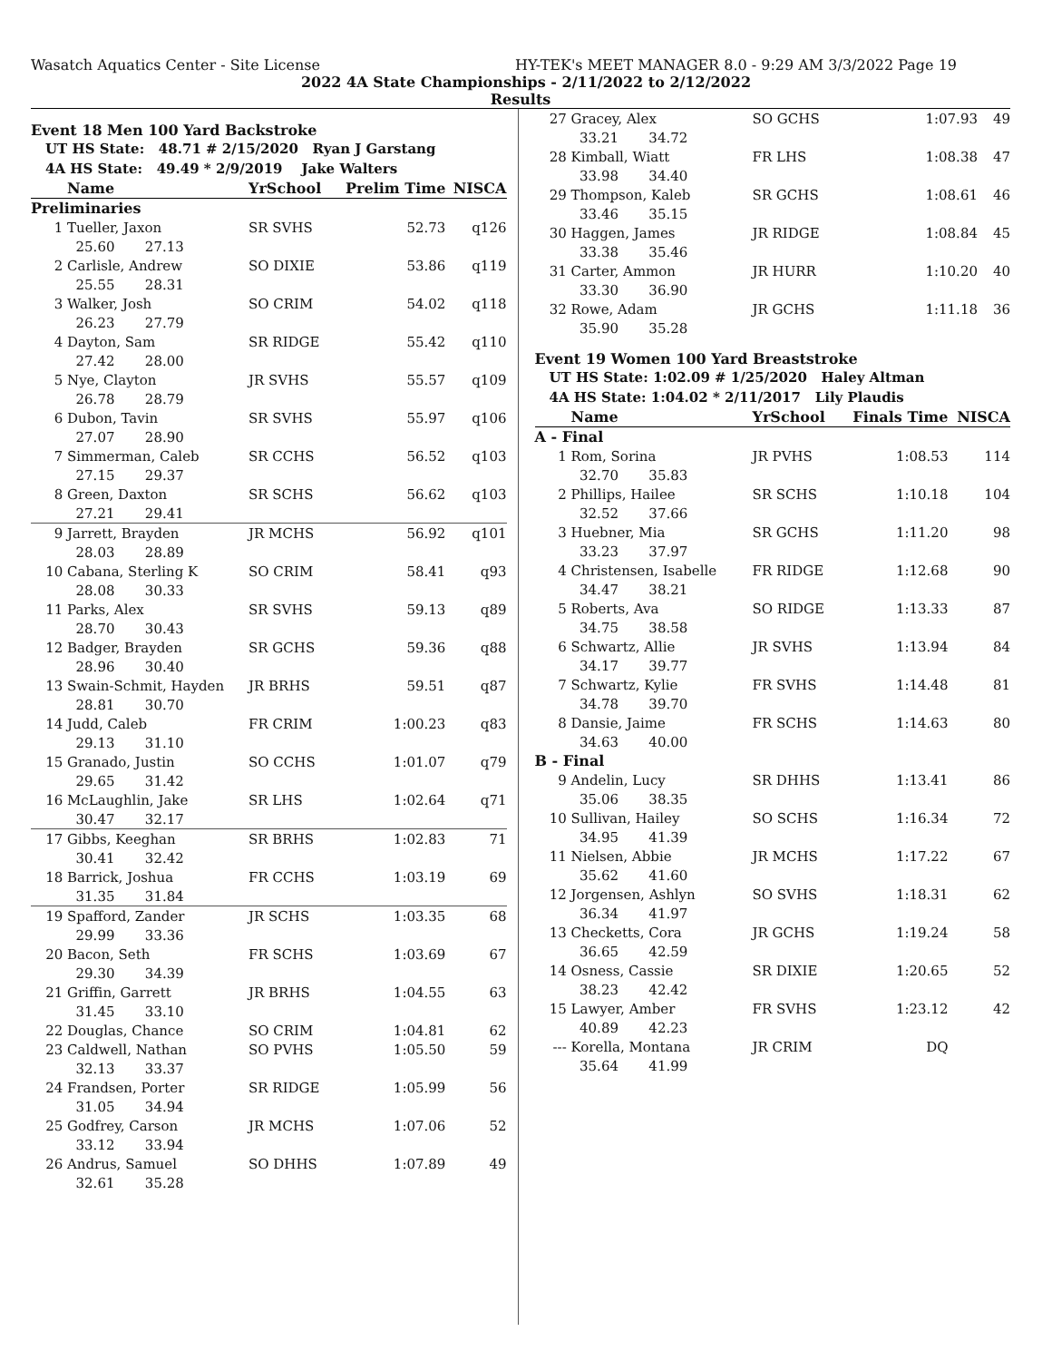Wasatch Aquatics Center - Site License HY-TEK's MEET MANAGER 8.0 - 9:29 AM 3/3/2022 Page 19
2022 4A State Championships - 2/11/2022 to 2/12/2022
Results
Event 18 Men 100 Yard Backstroke
UT HS State: 48.71 # 2/15/2020 Ryan J Garstang
4A HS State: 49.49 * 2/9/2019 Jake Walters
| | Name | YrSchool | Prelim Time | NISCA |
| --- | --- | --- | --- | --- |
| Preliminaries | | | | |
| 1 | Tueller, Jaxon | SR SVHS | 52.73 | q126 |
| | 25.60 27.13 | | | |
| 2 | Carlisle, Andrew | SO DIXIE | 53.86 | q119 |
| | 25.55 28.31 | | | |
| 3 | Walker, Josh | SO CRIM | 54.02 | q118 |
| | 26.23 27.79 | | | |
| 4 | Dayton, Sam | SR RIDGE | 55.42 | q110 |
| | 27.42 28.00 | | | |
| 5 | Nye, Clayton | JR SVHS | 55.57 | q109 |
| | 26.78 28.79 | | | |
| 6 | Dubon, Tavin | SR SVHS | 55.97 | q106 |
| | 27.07 28.90 | | | |
| 7 | Simmerman, Caleb | SR CCHS | 56.52 | q103 |
| | 27.15 29.37 | | | |
| 8 | Green, Daxton | SR SCHS | 56.62 | q103 |
| | 27.21 29.41 | | | |
| 9 | Jarrett, Brayden | JR MCHS | 56.92 | q101 |
| | 28.03 28.89 | | | |
| 10 | Cabana, Sterling K | SO CRIM | 58.41 | q93 |
| | 28.08 30.33 | | | |
| 11 | Parks, Alex | SR SVHS | 59.13 | q89 |
| | 28.70 30.43 | | | |
| 12 | Badger, Brayden | SR GCHS | 59.36 | q88 |
| | 28.96 30.40 | | | |
| 13 | Swain-Schmit, Hayden | JR BRHS | 59.51 | q87 |
| | 28.81 30.70 | | | |
| 14 | Judd, Caleb | FR CRIM | 1:00.23 | q83 |
| | 29.13 31.10 | | | |
| 15 | Granado, Justin | SO CCHS | 1:01.07 | q79 |
| | 29.65 31.42 | | | |
| 16 | McLaughlin, Jake | SR LHS | 1:02.64 | q71 |
| | 30.47 32.17 | | | |
| 17 | Gibbs, Keeghan | SR BRHS | 1:02.83 | 71 |
| | 30.41 32.42 | | | |
| 18 | Barrick, Joshua | FR CCHS | 1:03.19 | 69 |
| | 31.35 31.84 | | | |
| 19 | Spafford, Zander | JR SCHS | 1:03.35 | 68 |
| | 29.99 33.36 | | | |
| 20 | Bacon, Seth | FR SCHS | 1:03.69 | 67 |
| | 29.30 34.39 | | | |
| 21 | Griffin, Garrett | JR BRHS | 1:04.55 | 63 |
| | 31.45 33.10 | | | |
| 22 | Douglas, Chance | SO CRIM | 1:04.81 | 62 |
| 23 | Caldwell, Nathan | SO PVHS | 1:05.50 | 59 |
| | 32.13 33.37 | | | |
| 24 | Frandsen, Porter | SR RIDGE | 1:05.99 | 56 |
| | 31.05 34.94 | | | |
| 25 | Godfrey, Carson | JR MCHS | 1:07.06 | 52 |
| | 33.12 33.94 | | | |
| 26 | Andrus, Samuel | SO DHHS | 1:07.89 | 49 |
| | 32.61 35.28 | | | |
| 27 | Gracey, Alex | SO GCHS | 1:07.93 | 49 |
| | 33.21 34.72 | | | |
| 28 | Kimball, Wiatt | FR LHS | 1:08.38 | 47 |
| | 33.98 34.40 | | | |
| 29 | Thompson, Kaleb | SR GCHS | 1:08.61 | 46 |
| | 33.46 35.15 | | | |
| 30 | Haggen, James | JR RIDGE | 1:08.84 | 45 |
| | 33.38 35.46 | | | |
| 31 | Carter, Ammon | JR HURR | 1:10.20 | 40 |
| | 33.30 36.90 | | | |
| 32 | Rowe, Adam | JR GCHS | 1:11.18 | 36 |
| | 35.90 35.28 | | | |
Event 19 Women 100 Yard Breaststroke
UT HS State: 1:02.09 # 1/25/2020 Haley Altman
4A HS State: 1:04.02 * 2/11/2017 Lily Plaudis
| | Name | YrSchool | Finals Time | NISCA |
| --- | --- | --- | --- | --- |
| A - Final | | | | |
| 1 | Rom, Sorina | JR PVHS | 1:08.53 | 114 |
| | 32.70 35.83 | | | |
| 2 | Phillips, Hailee | SR SCHS | 1:10.18 | 104 |
| | 32.52 37.66 | | | |
| 3 | Huebner, Mia | SR GCHS | 1:11.20 | 98 |
| | 33.23 37.97 | | | |
| 4 | Christensen, Isabelle | FR RIDGE | 1:12.68 | 90 |
| | 34.47 38.21 | | | |
| 5 | Roberts, Ava | SO RIDGE | 1:13.33 | 87 |
| | 34.75 38.58 | | | |
| 6 | Schwartz, Allie | JR SVHS | 1:13.94 | 84 |
| | 34.17 39.77 | | | |
| 7 | Schwartz, Kylie | FR SVHS | 1:14.48 | 81 |
| | 34.78 39.70 | | | |
| 8 | Dansie, Jaime | FR SCHS | 1:14.63 | 80 |
| | 34.63 40.00 | | | |
| B - Final | | | | |
| 9 | Andelin, Lucy | SR DHHS | 1:13.41 | 86 |
| | 35.06 38.35 | | | |
| 10 | Sullivan, Hailey | SO SCHS | 1:16.34 | 72 |
| | 34.95 41.39 | | | |
| 11 | Nielsen, Abbie | JR MCHS | 1:17.22 | 67 |
| | 35.62 41.60 | | | |
| 12 | Jorgensen, Ashlyn | SO SVHS | 1:18.31 | 62 |
| | 36.34 41.97 | | | |
| 13 | Checketts, Cora | JR GCHS | 1:19.24 | 58 |
| | 36.65 42.59 | | | |
| 14 | Osness, Cassie | SR DIXIE | 1:20.65 | 52 |
| | 38.23 42.42 | | | |
| 15 | Lawyer, Amber | FR SVHS | 1:23.12 | 42 |
| | 40.89 42.23 | | | |
| --- | Korella, Montana | JR CRIM | DQ | |
| | 35.64 41.99 | | | |